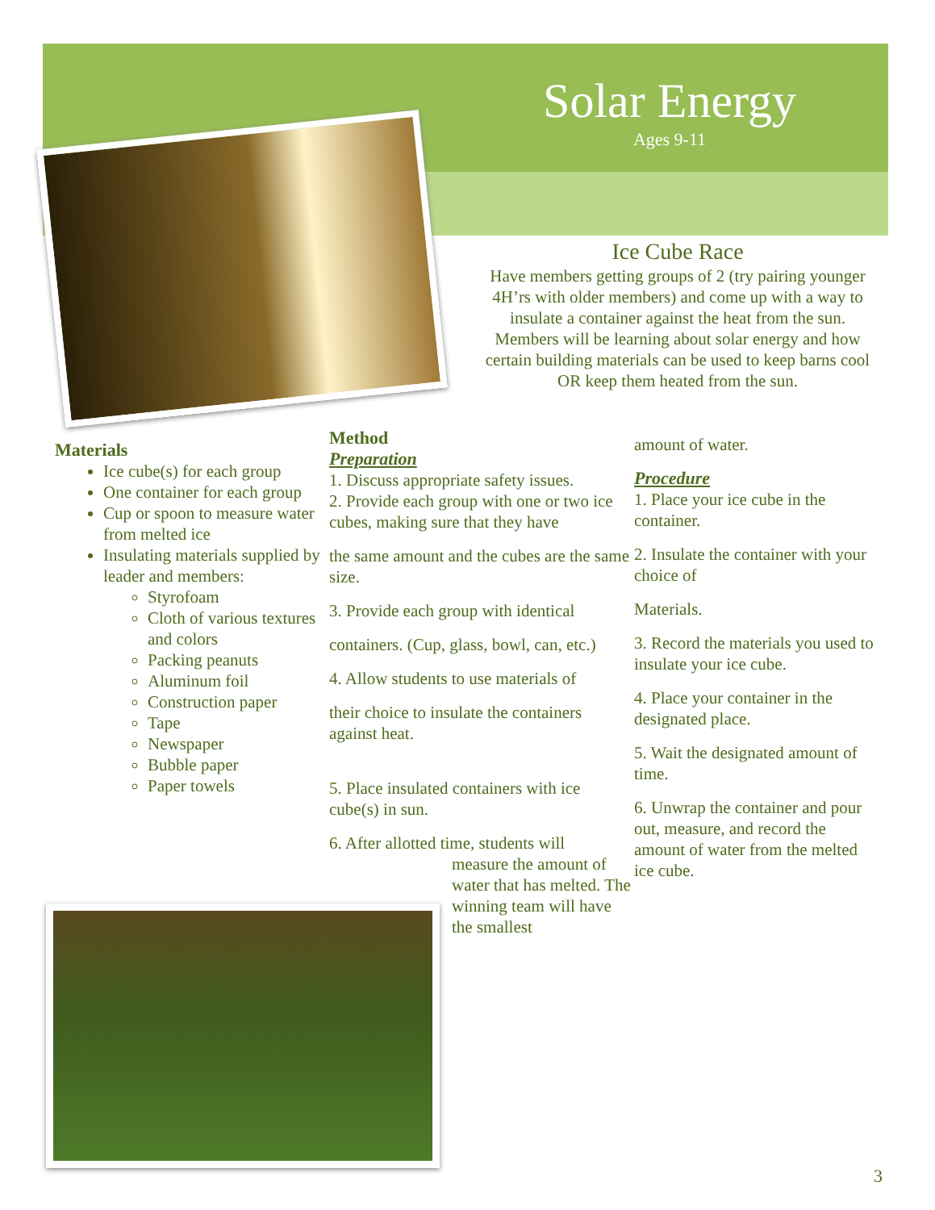Solar Energy
Ages 9-11
Ice Cube Race
Have members getting groups of 2 (try pairing younger 4H’rs with older members) and come up with a way to insulate a container against the heat from the sun. Members will be learning about solar energy and how certain building materials can be used to keep barns cool OR keep them heated from the sun.
Materials
Ice cube(s) for each group
One container for each group
Cup or spoon to measure water from melted ice
Insulating materials supplied by leader and members:
Styrofoam
Cloth of various textures and colors
Packing peanuts
Aluminum foil
Construction paper
Tape
Newspaper
Bubble paper
Paper towels
Method
Preparation
1. Discuss appropriate safety issues.
2. Provide each group with one or two ice cubes, making sure that they have
the same amount and the cubes are the same size.
3. Provide each group with identical
containers. (Cup, glass, bowl, can, etc.)
4. Allow students to use materials of
their choice to insulate the containers against heat.
5. Place insulated containers with ice cube(s) in sun.
6. After allotted time, students will
measure the amount of water that has melted. The winning team will have the smallest
amount of water.
Procedure
1. Place your ice cube in the container.
2. Insulate the container with your choice of
Materials.
3. Record the materials you used to insulate your ice cube.
4. Place your container in the designated place.
5. Wait the designated amount of time.
6. Unwrap the container and pour out, measure, and record the amount of water from the melted ice cube.
3